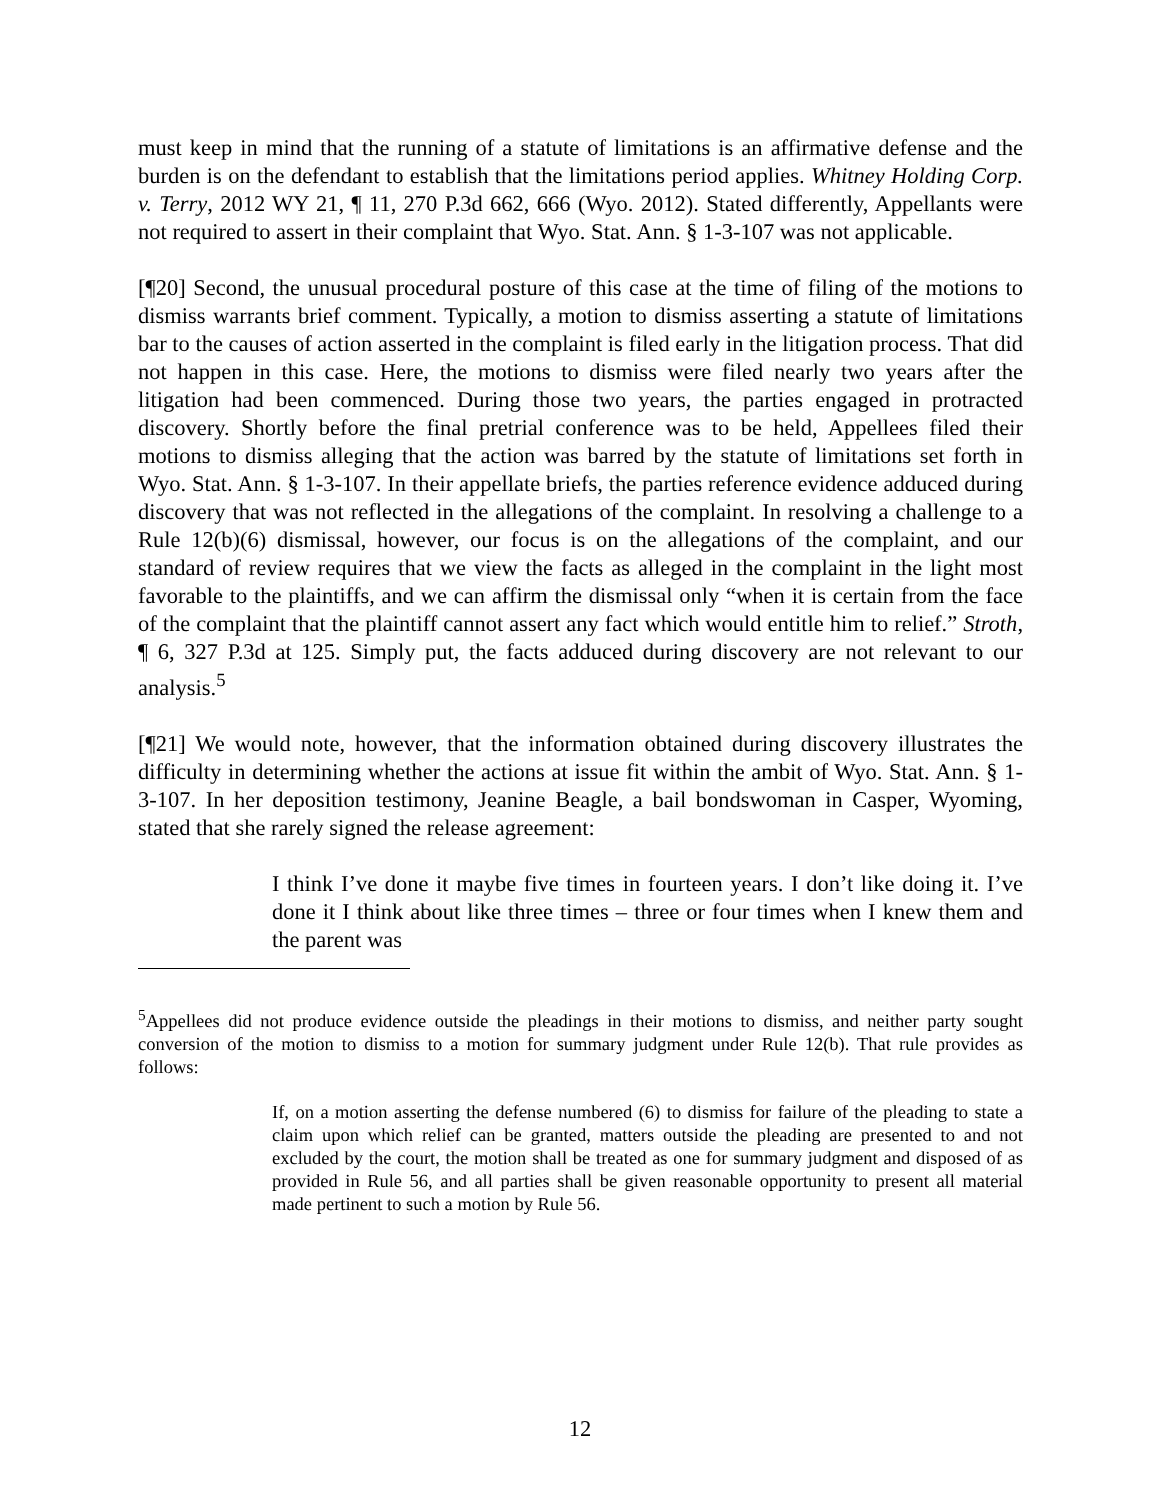must keep in mind that the running of a statute of limitations is an affirmative defense and the burden is on the defendant to establish that the limitations period applies. Whitney Holding Corp. v. Terry, 2012 WY 21, ¶ 11, 270 P.3d 662, 666 (Wyo. 2012). Stated differently, Appellants were not required to assert in their complaint that Wyo. Stat. Ann. § 1-3-107 was not applicable.
[¶20] Second, the unusual procedural posture of this case at the time of filing of the motions to dismiss warrants brief comment. Typically, a motion to dismiss asserting a statute of limitations bar to the causes of action asserted in the complaint is filed early in the litigation process. That did not happen in this case. Here, the motions to dismiss were filed nearly two years after the litigation had been commenced. During those two years, the parties engaged in protracted discovery. Shortly before the final pretrial conference was to be held, Appellees filed their motions to dismiss alleging that the action was barred by the statute of limitations set forth in Wyo. Stat. Ann. § 1-3-107. In their appellate briefs, the parties reference evidence adduced during discovery that was not reflected in the allegations of the complaint. In resolving a challenge to a Rule 12(b)(6) dismissal, however, our focus is on the allegations of the complaint, and our standard of review requires that we view the facts as alleged in the complaint in the light most favorable to the plaintiffs, and we can affirm the dismissal only “when it is certain from the face of the complaint that the plaintiff cannot assert any fact which would entitle him to relief.” Stroth, ¶ 6, 327 P.3d at 125. Simply put, the facts adduced during discovery are not relevant to our analysis.<sup>5</sup>
[¶21] We would note, however, that the information obtained during discovery illustrates the difficulty in determining whether the actions at issue fit within the ambit of Wyo. Stat. Ann. § 1-3-107. In her deposition testimony, Jeanine Beagle, a bail bondswoman in Casper, Wyoming, stated that she rarely signed the release agreement:
I think I’ve done it maybe five times in fourteen years. I don’t like doing it. I’ve done it I think about like three times – three or four times when I knew them and the parent was
<sup>5</sup> Appellees did not produce evidence outside the pleadings in their motions to dismiss, and neither party sought conversion of the motion to dismiss to a motion for summary judgment under Rule 12(b). That rule provides as follows:
If, on a motion asserting the defense numbered (6) to dismiss for failure of the pleading to state a claim upon which relief can be granted, matters outside the pleading are presented to and not excluded by the court, the motion shall be treated as one for summary judgment and disposed of as provided in Rule 56, and all parties shall be given reasonable opportunity to present all material made pertinent to such a motion by Rule 56.
12